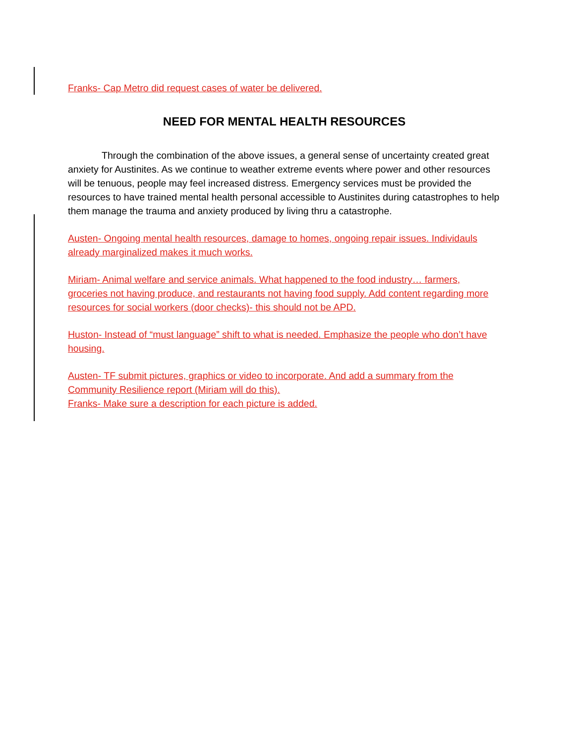Franks- Cap Metro did request cases of water be delivered.
NEED FOR MENTAL HEALTH RESOURCES
Through the combination of the above issues, a general sense of uncertainty created great anxiety for Austinites. As we continue to weather extreme events where power and other resources will be tenuous, people may feel increased distress. Emergency services must be provided the resources to have trained mental health personal accessible to Austinites during catastrophes to help them manage the trauma and anxiety produced by living thru a catastrophe.
Austen- Ongoing mental health resources, damage to homes, ongoing repair issues. Individauls already marginalized makes it much works.
Miriam- Animal welfare and service animals. What happened to the food industry… farmers, groceries not having produce, and restaurants not having food supply. Add content regarding more resources for social workers (door checks)- this should not be APD.
Huston- Instead of “must language” shift to what is needed. Emphasize the people who don’t have housing.
Austen- TF submit pictures, graphics or video to incorporate. And add a summary from the Community Resilience report (Miriam will do this).
Franks- Make sure a description for each picture is added.